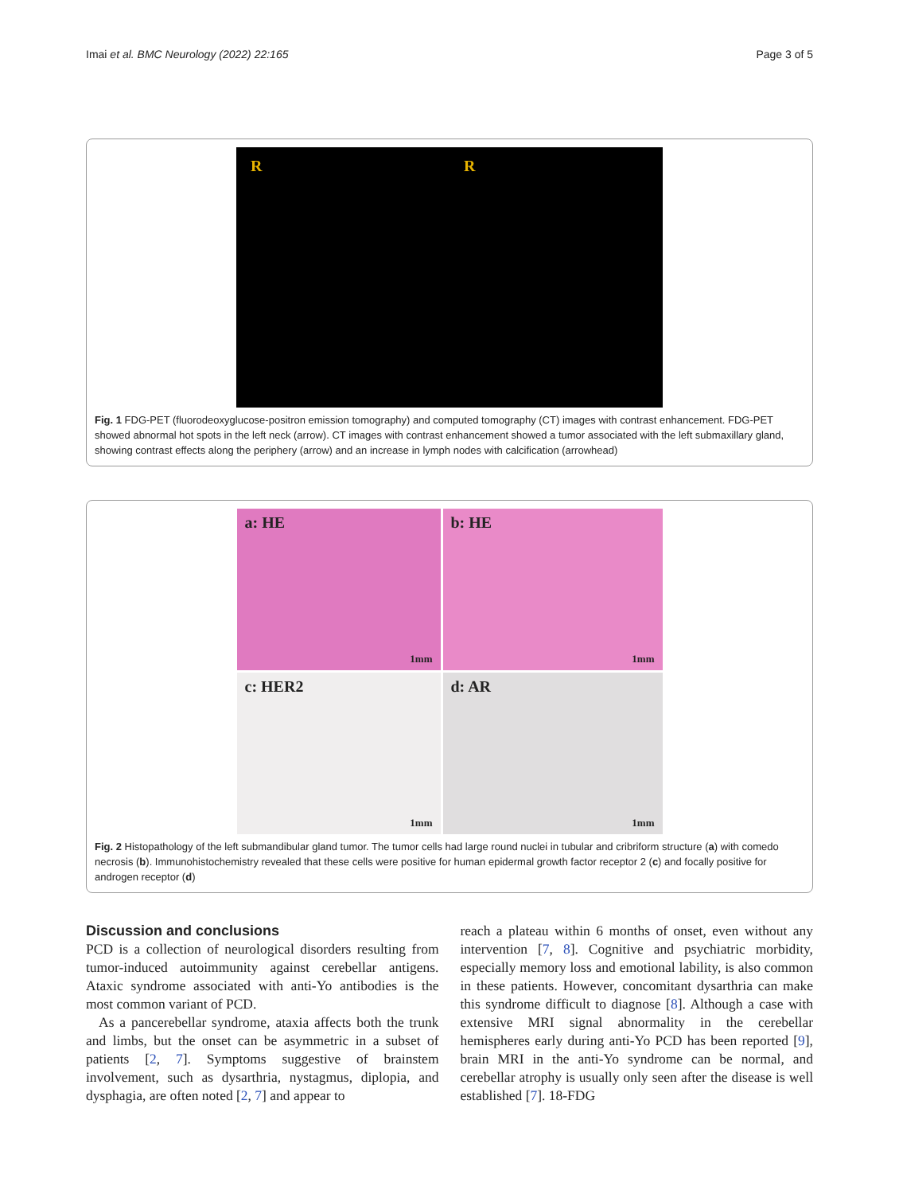Imai et al. BMC Neurology (2022) 22:165 Page 3 of 5
R R
Fig. 1 FDG-PET (fluorodeoxyglucose-positron emission tomography) and computed tomography (CT) images with contrast enhancement. FDG-PET showed abnormal hot spots in the left neck (arrow). CT images with contrast enhancement showed a tumor associated with the left submaxillary gland, showing contrast effects along the periphery (arrow) and an increase in lymph nodes with calcification (arrowhead)
a: HE
1mm
b: HE
1mm
c: HER2
1mm
d: AR
1mm
Fig. 2 Histopathology of the left submandibular gland tumor. The tumor cells had large round nuclei in tubular and cribriform structure (a) with comedo necrosis (b). Immunohistochemistry revealed that these cells were positive for human epidermal growth factor receptor 2 (c) and focally positive for androgen receptor (d)
Discussion and conclusions
PCD is a collection of neurological disorders resulting from tumor-induced autoimmunity against cerebellar antigens. Ataxic syndrome associated with anti-Yo antibodies is the most common variant of PCD.
As a pancerebellar syndrome, ataxia affects both the trunk and limbs, but the onset can be asymmetric in a subset of patients [2, 7]. Symptoms suggestive of brainstem involvement, such as dysarthria, nystagmus, diplopia, and dysphagia, are often noted [2, 7] and appear to
reach a plateau within 6 months of onset, even without any intervention [7, 8]. Cognitive and psychiatric morbidity, especially memory loss and emotional lability, is also common in these patients. However, concomitant dysarthria can make this syndrome difficult to diagnose [8]. Although a case with extensive MRI signal abnormality in the cerebellar hemispheres early during anti-Yo PCD has been reported [9], brain MRI in the anti-Yo syndrome can be normal, and cerebellar atrophy is usually only seen after the disease is well established [7]. 18-FDG